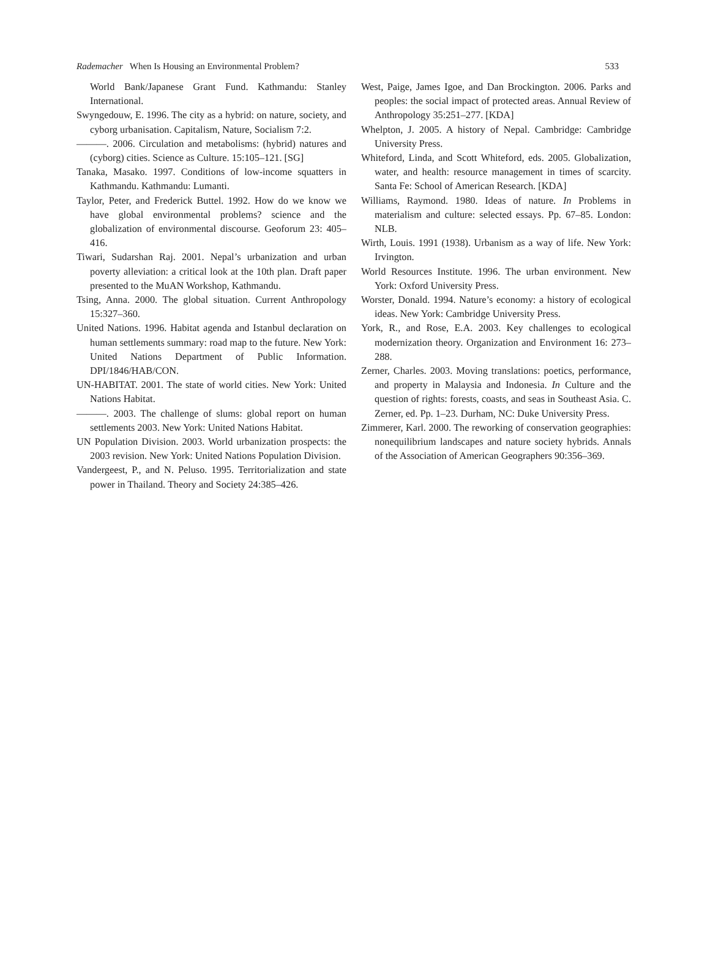Rademacher When Is Housing an Environmental Problem? 533
World Bank/Japanese Grant Fund. Kathmandu: Stanley International.
Swyngedouw, E. 1996. The city as a hybrid: on nature, society, and cyborg urbanisation. Capitalism, Nature, Socialism 7:2.
———. 2006. Circulation and metabolisms: (hybrid) natures and (cyborg) cities. Science as Culture. 15:105–121. [SG]
Tanaka, Masako. 1997. Conditions of low-income squatters in Kathmandu. Kathmandu: Lumanti.
Taylor, Peter, and Frederick Buttel. 1992. How do we know we have global environmental problems? science and the globalization of environmental discourse. Geoforum 23: 405–416.
Tiwari, Sudarshan Raj. 2001. Nepal’s urbanization and urban poverty alleviation: a critical look at the 10th plan. Draft paper presented to the MuAN Workshop, Kathmandu.
Tsing, Anna. 2000. The global situation. Current Anthropology 15:327–360.
United Nations. 1996. Habitat agenda and Istanbul declaration on human settlements summary: road map to the future. New York: United Nations Department of Public Information. DPI/1846/HAB/CON.
UN-HABITAT. 2001. The state of world cities. New York: United Nations Habitat.
———. 2003. The challenge of slums: global report on human settlements 2003. New York: United Nations Habitat.
UN Population Division. 2003. World urbanization prospects: the 2003 revision. New York: United Nations Population Division.
Vandergeest, P., and N. Peluso. 1995. Territorialization and state power in Thailand. Theory and Society 24:385–426.
West, Paige, James Igoe, and Dan Brockington. 2006. Parks and peoples: the social impact of protected areas. Annual Review of Anthropology 35:251–277. [KDA]
Whelpton, J. 2005. A history of Nepal. Cambridge: Cambridge University Press.
Whiteford, Linda, and Scott Whiteford, eds. 2005. Globalization, water, and health: resource management in times of scarcity. Santa Fe: School of American Research. [KDA]
Williams, Raymond. 1980. Ideas of nature. In Problems in materialism and culture: selected essays. Pp. 67–85. London: NLB.
Wirth, Louis. 1991 (1938). Urbanism as a way of life. New York: Irvington.
World Resources Institute. 1996. The urban environment. New York: Oxford University Press.
Worster, Donald. 1994. Nature’s economy: a history of ecological ideas. New York: Cambridge University Press.
York, R., and Rose, E.A. 2003. Key challenges to ecological modernization theory. Organization and Environment 16: 273–288.
Zerner, Charles. 2003. Moving translations: poetics, performance, and property in Malaysia and Indonesia. In Culture and the question of rights: forests, coasts, and seas in Southeast Asia. C. Zerner, ed. Pp. 1–23. Durham, NC: Duke University Press.
Zimmerer, Karl. 2000. The reworking of conservation geographies: nonequilibrium landscapes and nature society hybrids. Annals of the Association of American Geographers 90:356–369.